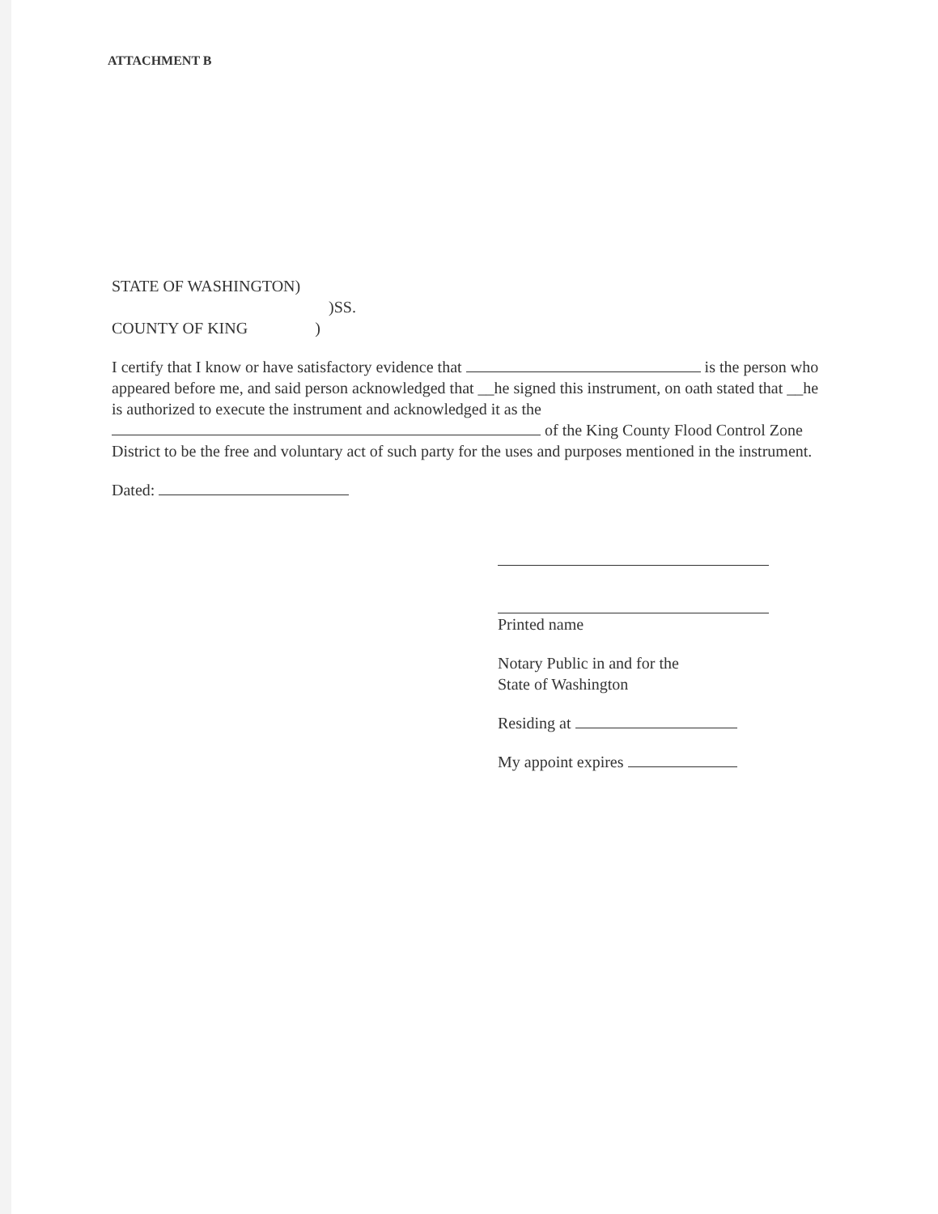ATTACHMENT B
STATE OF WASHINGTON)
)SS.
COUNTY OF KING)
I certify that I know or have satisfactory evidence that is the person who appeared before me, and said person acknowledged that __he signed this instrument, on oath stated that __he is authorized to execute the instrument and acknowledged it as the of the King County Flood Control Zone District to be the free and voluntary act of such party for the uses and purposes mentioned in the instrument.
Dated:
Printed name
Notary Public in and for the
State of Washington
Residing at
My appoint expires